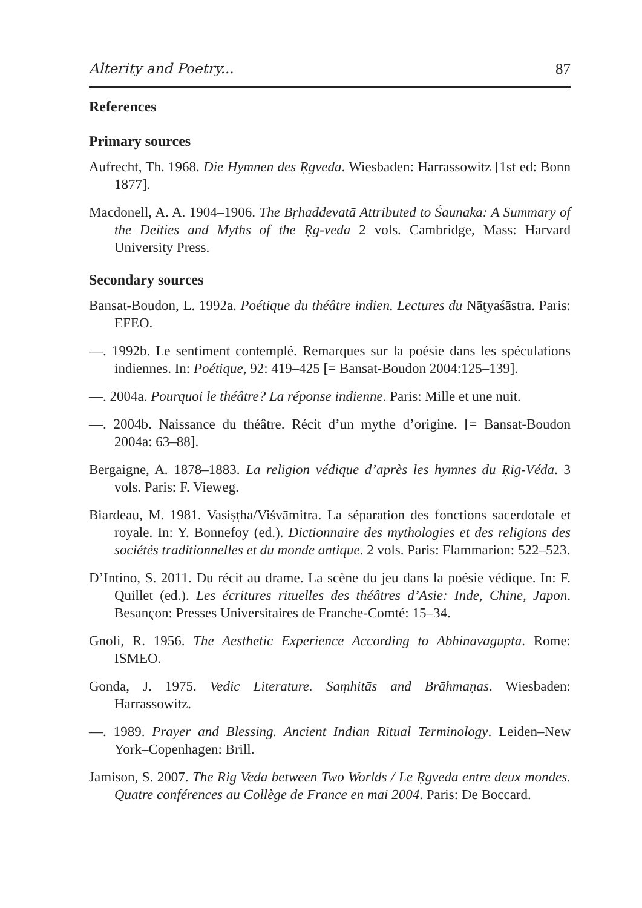Alterity and Poetry... 87
References
Primary sources
Aufrecht, Th. 1968. Die Hymnen des Ṛgveda. Wiesbaden: Harrassowitz [1st ed: Bonn 1877].
Macdonell, A. A. 1904–1906. The Bṛhaddevatā Attributed to Śaunaka: A Summary of the Deities and Myths of the Ṛg-veda 2 vols. Cambridge, Mass: Harvard University Press.
Secondary sources
Bansat-Boudon, L. 1992a. Poétique du théâtre indien. Lectures du Nāṭyaśāstra. Paris: EFEO.
—. 1992b. Le sentiment contemplé. Remarques sur la poésie dans les spéculations indiennes. In: Poétique, 92: 419–425 [= Bansat-Boudon 2004:125–139].
—. 2004a. Pourquoi le théâtre? La réponse indienne. Paris: Mille et une nuit.
—. 2004b. Naissance du théâtre. Récit d’un mythe d’origine. [= Bansat-Boudon 2004a: 63–88].
Bergaigne, A. 1878–1883. La religion védique d’après les hymnes du Ṛig-Véda. 3 vols. Paris: F. Vieweg.
Biardeau, M. 1981. Vasiṣṭha/Viśvāmitra. La séparation des fonctions sacerdotale et royale. In: Y. Bonnefoy (ed.). Dictionnaire des mythologies et des religions des sociétés traditionnelles et du monde antique. 2 vols. Paris: Flammarion: 522–523.
D’Intino, S. 2011. Du récit au drame. La scène du jeu dans la poésie védique. In: F. Quillet (ed.). Les écritures rituelles des théâtres d’Asie: Inde, Chine, Japon. Besançon: Presses Universitaires de Franche-Comté: 15–34.
Gnoli, R. 1956. The Aesthetic Experience According to Abhinavagupta. Rome: ISMEO.
Gonda, J. 1975. Vedic Literature. Saṃhitās and Brāhmaṇas. Wiesbaden: Harrassowitz.
—. 1989. Prayer and Blessing. Ancient Indian Ritual Terminology. Leiden–New York–Copenhagen: Brill.
Jamison, S. 2007. The Rig Veda between Two Worlds / Le Ṛgveda entre deux mondes. Quatre conférences au Collège de France en mai 2004. Paris: De Boccard.